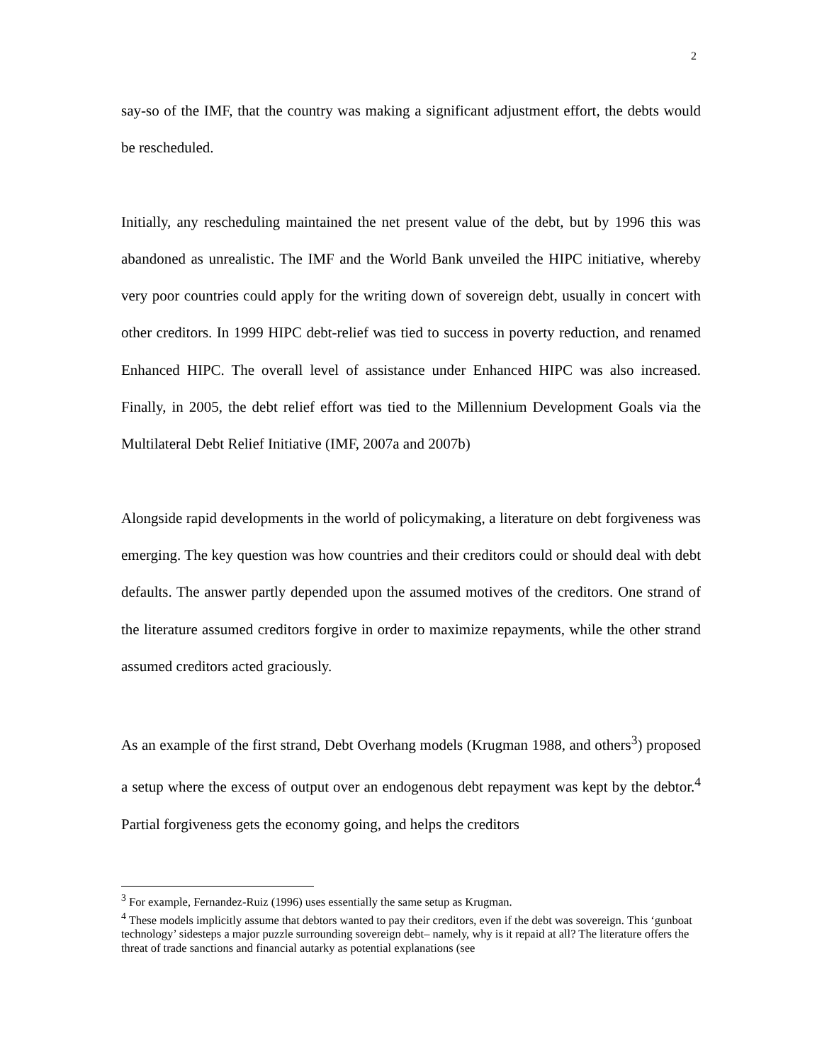2
say-so of the IMF, that the country was making a significant adjustment effort, the debts would be rescheduled.
Initially, any rescheduling maintained the net present value of the debt, but by 1996 this was abandoned as unrealistic. The IMF and the World Bank unveiled the HIPC initiative, whereby very poor countries could apply for the writing down of sovereign debt, usually in concert with other creditors. In 1999 HIPC debt-relief was tied to success in poverty reduction, and renamed Enhanced HIPC. The overall level of assistance under Enhanced HIPC was also increased. Finally, in 2005, the debt relief effort was tied to the Millennium Development Goals via the Multilateral Debt Relief Initiative (IMF, 2007a and 2007b)
Alongside rapid developments in the world of policymaking, a literature on debt forgiveness was emerging. The key question was how countries and their creditors could or should deal with debt defaults. The answer partly depended upon the assumed motives of the creditors. One strand of the literature assumed creditors forgive in order to maximize repayments, while the other strand assumed creditors acted graciously.
As an example of the first strand, Debt Overhang models (Krugman 1988, and others<sup>3</sup>) proposed a setup where the excess of output over an endogenous debt repayment was kept by the debtor.<sup>4</sup> Partial forgiveness gets the economy going, and helps the creditors
<sup>3</sup> For example, Fernandez-Ruiz (1996) uses essentially the same setup as Krugman.
<sup>4</sup> These models implicitly assume that debtors wanted to pay their creditors, even if the debt was sovereign. This ‘gunboat technology’ sidesteps a major puzzle surrounding sovereign debt– namely, why is it repaid at all? The literature offers the threat of trade sanctions and financial autarky as potential explanations (see